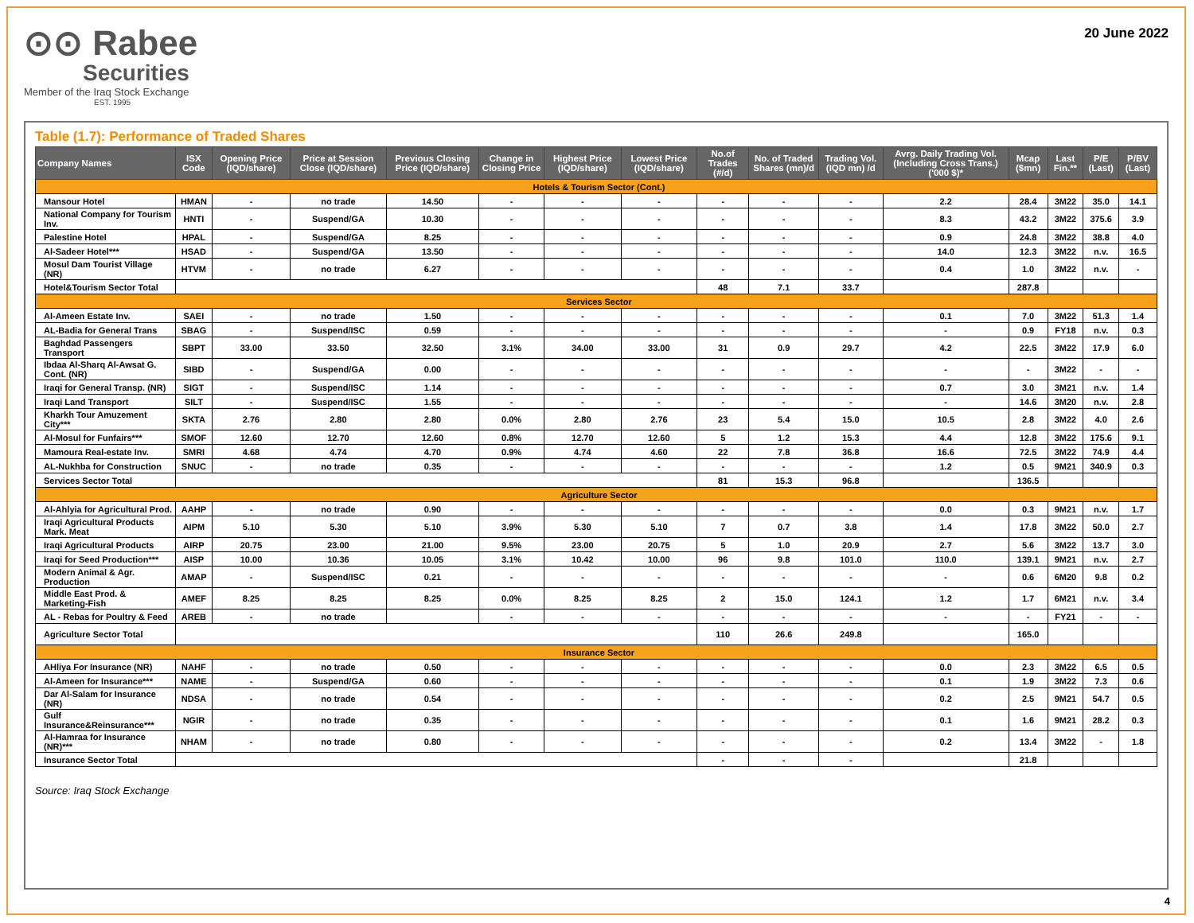⊙⊙ Rabee
Securities
Member of the Iraq Stock Exchange
EST. 1995
20 June 2022
Table (1.7): Performance of Traded Shares
| Company Names | ISX Code | Opening Price (IQD/share) | Price at Session Close (IQD/share) | Previous Closing Price (IQD/share) | Change in Closing Price | Highest Price (IQD/share) | Lowest Price (IQD/share) | No.of Trades (#/d) | No. of Traded Shares (mn)/d | Trading Vol. (IQD mn) /d | Avrg. Daily Trading Vol. (Including Cross Trans.) ('000 $)* | Mcap ($mn) | Last Fin.** | P/E (Last) | P/BV (Last) |
| --- | --- | --- | --- | --- | --- | --- | --- | --- | --- | --- | --- | --- | --- | --- | --- |
| Hotels & Tourism Sector (Cont.) | | | | | | | | | | | | | | | |
| Mansour Hotel | HMAN | - | no trade | 14.50 | - | - | - | - | - | - | 2.2 | 28.4 | 3M22 | 35.0 | 14.1 |
| National Company for Tourism Inv. | HNTI | - | Suspend/GA | 10.30 | - | - | - | - | - | - | 8.3 | 43.2 | 3M22 | 375.6 | 3.9 |
| Palestine Hotel | HPAL | - | Suspend/GA | 8.25 | - | - | - | - | - | - | 0.9 | 24.8 | 3M22 | 38.8 | 4.0 |
| Al-Sadeer Hotel*** | HSAD | - | Suspend/GA | 13.50 | - | - | - | - | - | - | 14.0 | 12.3 | 3M22 | n.v. | 16.5 |
| Mosul Dam Tourist Village (NR) | HTVM | - | no trade | 6.27 | - | - | - | - | - | - | 0.4 | 1.0 | 3M22 | n.v. | - |
| Hotel&Tourism Sector Total | | | | | | | | 48 | 7.1 | 33.7 | | 287.8 | | | |
| Services Sector | | | | | | | | | | | | | | | |
| Al-Ameen Estate Inv. | SAEI | - | no trade | 1.50 | - | - | - | - | - | - | 0.1 | 7.0 | 3M22 | 51.3 | 1.4 |
| AL-Badia for General Trans | SBAG | - | Suspend/ISC | 0.59 | - | - | - | - | - | - | - | 0.9 | FY18 | n.v. | 0.3 |
| Baghdad Passengers Transport | SBPT | 33.00 | 33.50 | 32.50 | 3.1% | 34.00 | 33.00 | 31 | 0.9 | 29.7 | 4.2 | 22.5 | 3M22 | 17.9 | 6.0 |
| Ibdaa Al-Sharq Al-Awsat G. Cont. (NR) | SIBD | - | Suspend/GA | 0.00 | - | - | - | - | - | - | - | - | 3M22 | - | - |
| Iraqi for General Transp. (NR) | SIGT | - | Suspend/ISC | 1.14 | - | - | - | - | - | - | 0.7 | 3.0 | 3M21 | n.v. | 1.4 |
| Iraqi Land Transport | SILT | - | Suspend/ISC | 1.55 | - | - | - | - | - | - | - | 14.6 | 3M20 | n.v. | 2.8 |
| Kharkh Tour Amuzement City*** | SKTA | 2.76 | 2.80 | 2.80 | 0.0% | 2.80 | 2.76 | 23 | 5.4 | 15.0 | 10.5 | 2.8 | 3M22 | 4.0 | 2.6 |
| Al-Mosul for Funfairs*** | SMOF | 12.60 | 12.70 | 12.60 | 0.8% | 12.70 | 12.60 | 5 | 1.2 | 15.3 | 4.4 | 12.8 | 3M22 | 175.6 | 9.1 |
| Mamoura Real-estate Inv. | SMRI | 4.68 | 4.74 | 4.70 | 0.9% | 4.74 | 4.60 | 22 | 7.8 | 36.8 | 16.6 | 72.5 | 3M22 | 74.9 | 4.4 |
| AL-Nukhba for Construction | SNUC | - | no trade | 0.35 | - | - | - | - | - | - | 1.2 | 0.5 | 9M21 | 340.9 | 0.3 |
| Services Sector Total | | | | | | | | 81 | 15.3 | 96.8 | | 136.5 | | | |
| Agriculture Sector | | | | | | | | | | | | | | | |
| Al-Ahlyia for Agricultural Prod. | AAHP | - | no trade | 0.90 | - | - | - | - | - | - | 0.0 | 0.3 | 9M21 | n.v. | 1.7 |
| Iraqi Agricultural Products Mark. Meat | AIPM | 5.10 | 5.30 | 5.10 | 3.9% | 5.30 | 5.10 | 7 | 0.7 | 3.8 | 1.4 | 17.8 | 3M22 | 50.0 | 2.7 |
| Iraqi Agricultural Products | AIRP | 20.75 | 23.00 | 21.00 | 9.5% | 23.00 | 20.75 | 5 | 1.0 | 20.9 | 2.7 | 5.6 | 3M22 | 13.7 | 3.0 |
| Iraqi for Seed Production*** | AISP | 10.00 | 10.36 | 10.05 | 3.1% | 10.42 | 10.00 | 96 | 9.8 | 101.0 | 110.0 | 139.1 | 9M21 | n.v. | 2.7 |
| Modern Animal & Agr. Production | AMAP | - | Suspend/ISC | 0.21 | - | - | - | - | - | - | - | 0.6 | 6M20 | 9.8 | 0.2 |
| Middle East Prod. & Marketing-Fish | AMEF | 8.25 | 8.25 | 8.25 | 0.0% | 8.25 | 8.25 | 2 | 15.0 | 124.1 | 1.2 | 1.7 | 6M21 | n.v. | 3.4 |
| AL - Rebas for Poultry & Feed | AREB | - | no trade | | - | - | - | - | - | - | - | - | FY21 | - | - |
| Agriculture Sector Total | | | | | | | | 110 | 26.6 | 249.8 | | 165.0 | | | |
| Insurance Sector | | | | | | | | | | | | | | | |
| AHliya For Insurance (NR) | NAHF | - | no trade | 0.50 | - | - | - | - | - | - | 0.0 | 2.3 | 3M22 | 6.5 | 0.5 |
| Al-Ameen for Insurance*** | NAME | - | Suspend/GA | 0.60 | - | - | - | - | - | - | 0.1 | 1.9 | 3M22 | 7.3 | 0.6 |
| Dar Al-Salam for Insurance (NR) | NDSA | - | no trade | 0.54 | - | - | - | - | - | - | 0.2 | 2.5 | 9M21 | 54.7 | 0.5 |
| Gulf Insurance&Reinsurance*** | NGIR | - | no trade | 0.35 | - | - | - | - | - | - | 0.1 | 1.6 | 9M21 | 28.2 | 0.3 |
| Al-Hamraa for Insurance (NR)*** | NHAM | - | no trade | 0.80 | - | - | - | - | - | - | 0.2 | 13.4 | 3M22 | - | 1.8 |
| Insurance Sector Total | | | | | | | | - | - | - | | 21.8 | | | |
Source: Iraq Stock Exchange
4